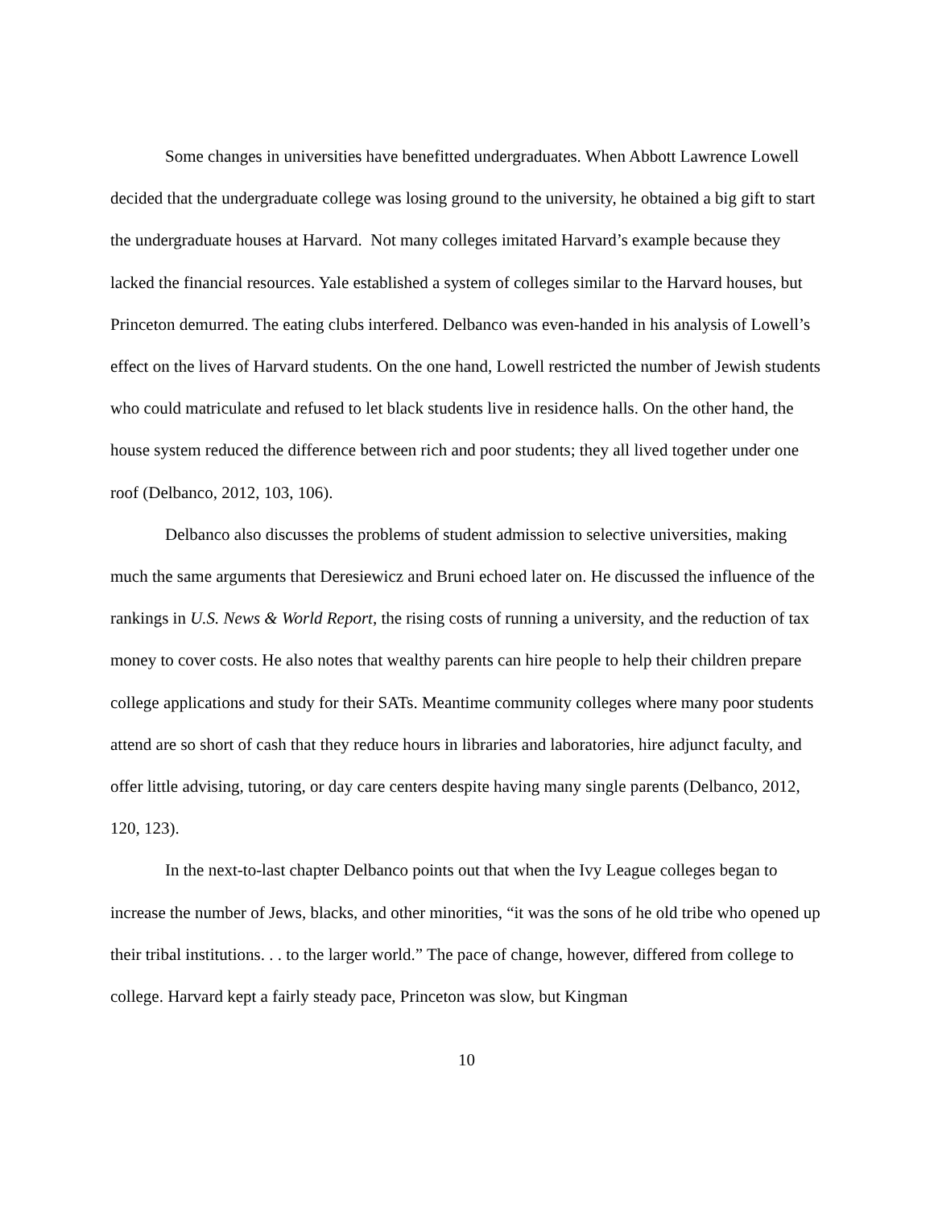Some changes in universities have benefitted undergraduates. When Abbott Lawrence Lowell decided that the undergraduate college was losing ground to the university, he obtained a big gift to start the undergraduate houses at Harvard. Not many colleges imitated Harvard’s example because they lacked the financial resources. Yale established a system of colleges similar to the Harvard houses, but Princeton demurred. The eating clubs interfered. Delbanco was even-handed in his analysis of Lowell’s effect on the lives of Harvard students. On the one hand, Lowell restricted the number of Jewish students who could matriculate and refused to let black students live in residence halls. On the other hand, the house system reduced the difference between rich and poor students; they all lived together under one roof (Delbanco, 2012, 103, 106).
Delbanco also discusses the problems of student admission to selective universities, making much the same arguments that Deresiewicz and Bruni echoed later on. He discussed the influence of the rankings in U.S. News & World Report, the rising costs of running a university, and the reduction of tax money to cover costs. He also notes that wealthy parents can hire people to help their children prepare college applications and study for their SATs. Meantime community colleges where many poor students attend are so short of cash that they reduce hours in libraries and laboratories, hire adjunct faculty, and offer little advising, tutoring, or day care centers despite having many single parents (Delbanco, 2012, 120, 123).
In the next-to-last chapter Delbanco points out that when the Ivy League colleges began to increase the number of Jews, blacks, and other minorities, “it was the sons of he old tribe who opened up their tribal institutions. . . to the larger world.” The pace of change, however, differed from college to college. Harvard kept a fairly steady pace, Princeton was slow, but Kingman
10